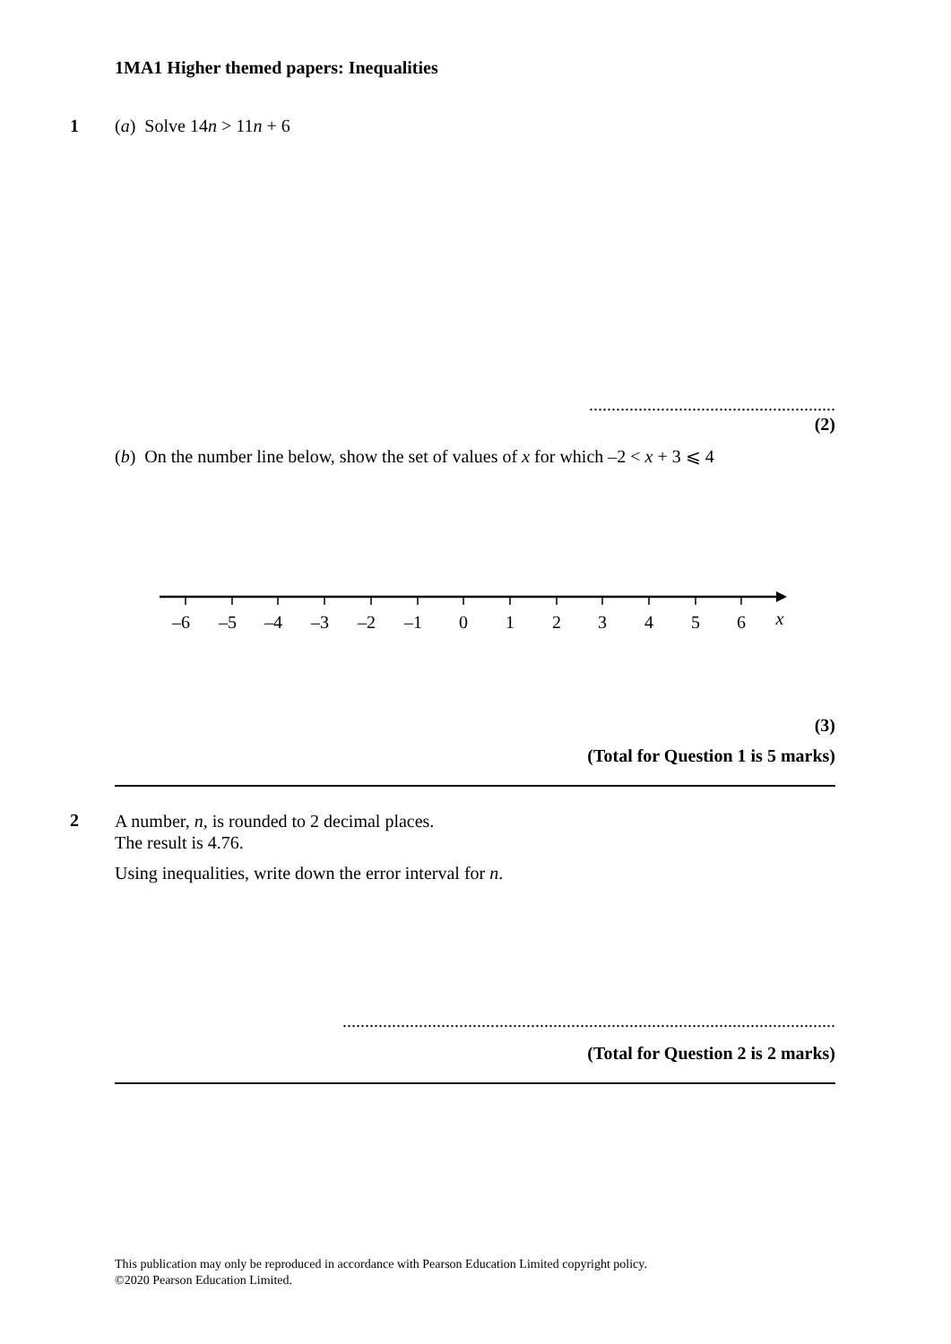1MA1 Higher themed papers: Inequalities
1 (a) Solve 14n > 11n + 6
.......................................................
(2)
(b) On the number line below, show the set of values of x for which –2 < x + 3 ⩽ 4
–6
–5
–4
–3
–2
–1
0
1
2
3
4
5
6
x
(3)
(Total for Question 1 is 5 marks)
2
A number, n, is rounded to 2 decimal places.
The result is 4.76.
Using inequalities, write down the error interval for n.
..............................................................................................................
(Total for Question 2 is 2 marks)
This publication may only be reproduced in accordance with Pearson Education Limited copyright policy.
©2020 Pearson Education Limited.